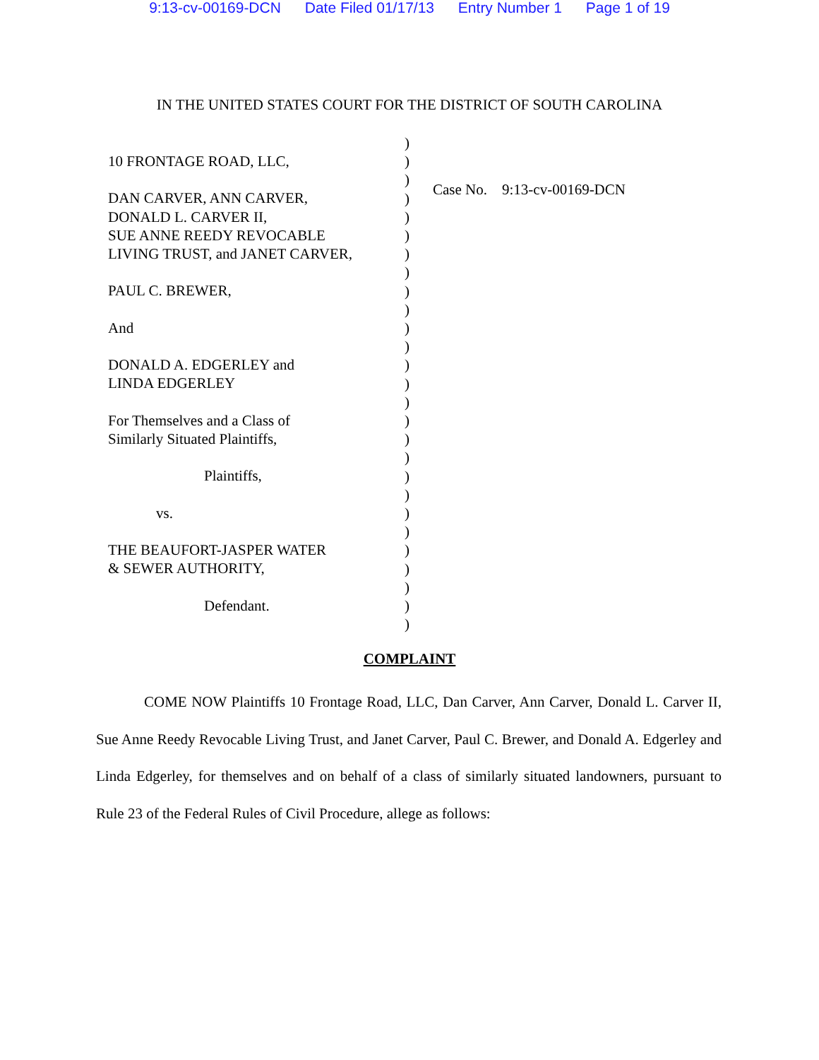9:13-cv-00169-DCN Date Filed 01/17/13 Entry Number 1 Page 1 of 19
IN THE UNITED STATES COURT FOR THE DISTRICT OF SOUTH CAROLINA
10 FRONTAGE ROAD, LLC,
DAN CARVER, ANN CARVER,
DONALD L. CARVER II,
SUE ANNE REEDY REVOCABLE
LIVING TRUST, and JANET CARVER,
PAUL C. BREWER,
And
DONALD A. EDGERLEY and
LINDA EDGERLEY
For Themselves and a Class of
Similarly Situated Plaintiffs,
Plaintiffs,
vs.
THE BEAUFORT-JASPER WATER
& SEWER AUTHORITY,
Defendant.
)
)
)
)
)
)
)
)
)
)
)
)
)
)
)
)
)
)
)
)
)
)
)
)
)
)
)
Case No. 9:13-cv-00169-DCN
COMPLAINT
COME NOW Plaintiffs 10 Frontage Road, LLC, Dan Carver, Ann Carver, Donald L. Carver II, Sue Anne Reedy Revocable Living Trust, and Janet Carver, Paul C. Brewer, and Donald A. Edgerley and Linda Edgerley, for themselves and on behalf of a class of similarly situated landowners, pursuant to Rule 23 of the Federal Rules of Civil Procedure, allege as follows: